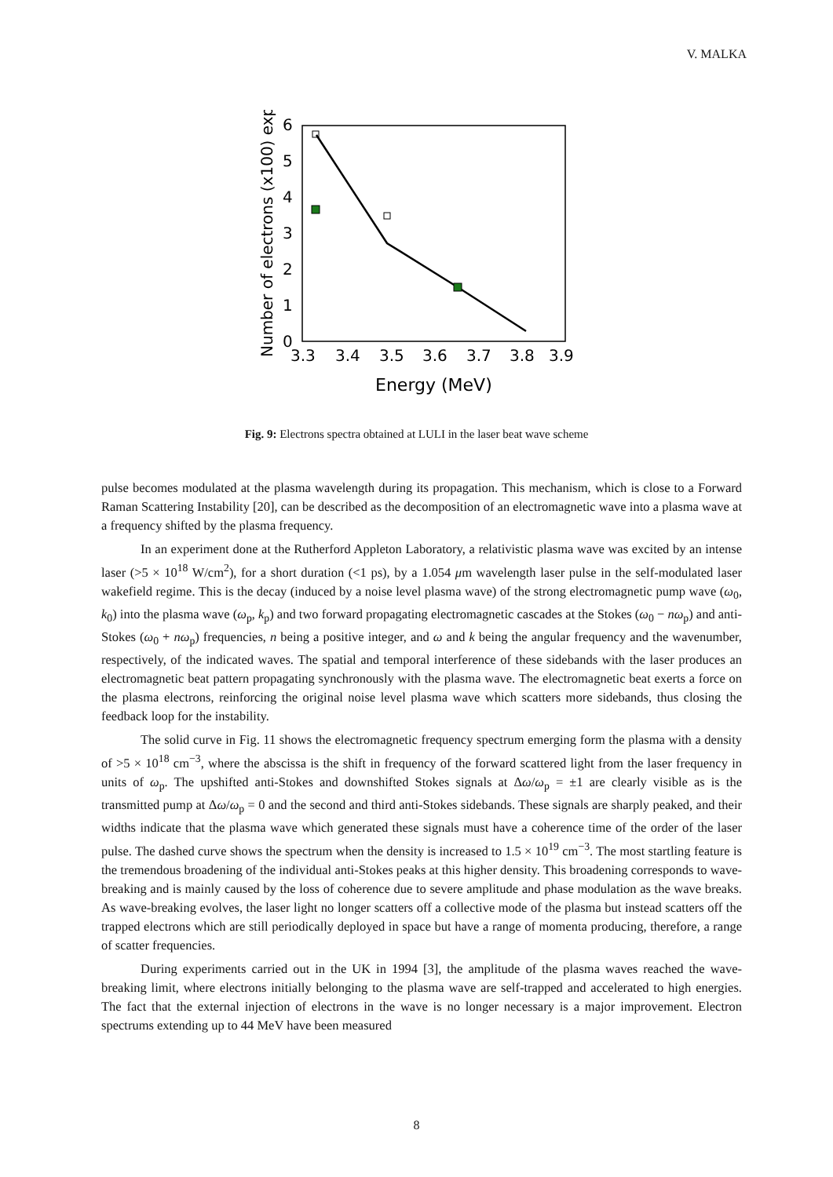V. MALKA
0
1
2
3
4
5
6
3.3
3.4
3.5
3.6
3.7
3.8
3.9
Energy (MeV)
Number of electrons (x100) exp.
Fig. 9: Electrons spectra obtained at LULI in the laser beat wave scheme
pulse becomes modulated at the plasma wavelength during its propagation. This mechanism, which is close to a Forward Raman Scattering Instability [20], can be described as the decomposition of an electromagnetic wave into a plasma wave at a frequency shifted by the plasma frequency.
In an experiment done at the Rutherford Appleton Laboratory, a relativistic plasma wave was excited by an intense laser (>5 × 10<sup>18</sup> W/cm<sup>2</sup>), for a short duration (<1 ps), by a 1.054 μm wavelength laser pulse in the self-modulated laser wakefield regime. This is the decay (induced by a noise level plasma wave) of the strong electromagnetic pump wave (ω<sub>0</sub>, k<sub>0</sub>) into the plasma wave (ω<sub>p</sub>, k<sub>p</sub>) and two forward propagating electromagnetic cascades at the Stokes (ω<sub>0</sub> − nω<sub>p</sub>) and anti-Stokes (ω<sub>0</sub> + nω<sub>p</sub>) frequencies, n being a positive integer, and ω and k being the angular frequency and the wavenumber, respectively, of the indicated waves. The spatial and temporal interference of these sidebands with the laser produces an electromagnetic beat pattern propagating synchronously with the plasma wave. The electromagnetic beat exerts a force on the plasma electrons, reinforcing the original noise level plasma wave which scatters more sidebands, thus closing the feedback loop for the instability.
The solid curve in Fig. 11 shows the electromagnetic frequency spectrum emerging form the plasma with a density of >5 × 10<sup>18</sup> cm<sup>−3</sup>, where the abscissa is the shift in frequency of the forward scattered light from the laser frequency in units of ω<sub>p</sub>. The upshifted anti-Stokes and downshifted Stokes signals at Δω/ω<sub>p</sub> = ±1 are clearly visible as is the transmitted pump at Δω/ω<sub>p</sub> = 0 and the second and third anti-Stokes sidebands. These signals are sharply peaked, and their widths indicate that the plasma wave which generated these signals must have a coherence time of the order of the laser pulse. The dashed curve shows the spectrum when the density is increased to 1.5 × 10<sup>19</sup> cm<sup>−3</sup>. The most startling feature is the tremendous broadening of the individual anti-Stokes peaks at this higher density. This broadening corresponds to wave-breaking and is mainly caused by the loss of coherence due to severe amplitude and phase modulation as the wave breaks. As wave-breaking evolves, the laser light no longer scatters off a collective mode of the plasma but instead scatters off the trapped electrons which are still periodically deployed in space but have a range of momenta producing, therefore, a range of scatter frequencies.
During experiments carried out in the UK in 1994 [3], the amplitude of the plasma waves reached the wave-breaking limit, where electrons initially belonging to the plasma wave are self-trapped and accelerated to high energies. The fact that the external injection of electrons in the wave is no longer necessary is a major improvement. Electron spectrums extending up to 44 MeV have been measured
8